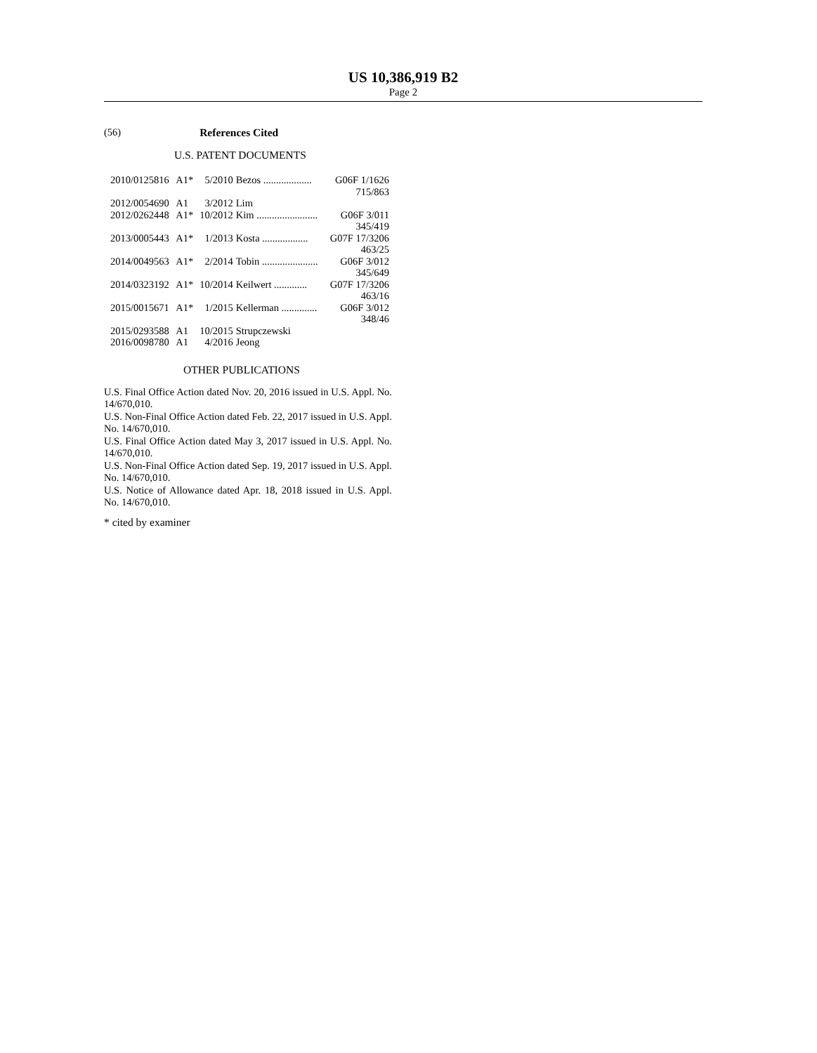US 10,386,919 B2
Page 2
(56) References Cited
U.S. PATENT DOCUMENTS
| 2010/0125816 | A1* | 5/2010 | Bezos ................... | G06F 1/1626 |
| | | | | 715/863 |
| 2012/0054690 | A1 | 3/2012 | Lim | |
| 2012/0262448 | A1* | 10/2012 | Kim ........................ | G06F 3/011 |
| | | | | 345/419 |
| 2013/0005443 | A1* | 1/2013 | Kosta .................. | G07F 17/3206 |
| | | | | 463/25 |
| 2014/0049563 | A1* | 2/2014 | Tobin ...................... | G06F 3/012 |
| | | | | 345/649 |
| 2014/0323192 | A1* | 10/2014 | Keilwert ............. | G07F 17/3206 |
| | | | | 463/16 |
| 2015/0015671 | A1* | 1/2015 | Kellerman .............. | G06F 3/012 |
| | | | | 348/46 |
| 2015/0293588 | A1 | 10/2015 | Strupczewski | |
| 2016/0098780 | A1 | 4/2016 | Jeong | |
OTHER PUBLICATIONS
U.S. Final Office Action dated Nov. 20, 2016 issued in U.S. Appl. No. 14/670,010.
U.S. Non-Final Office Action dated Feb. 22, 2017 issued in U.S. Appl. No. 14/670,010.
U.S. Final Office Action dated May 3, 2017 issued in U.S. Appl. No. 14/670,010.
U.S. Non-Final Office Action dated Sep. 19, 2017 issued in U.S. Appl. No. 14/670,010.
U.S. Notice of Allowance dated Apr. 18, 2018 issued in U.S. Appl. No. 14/670,010.
* cited by examiner